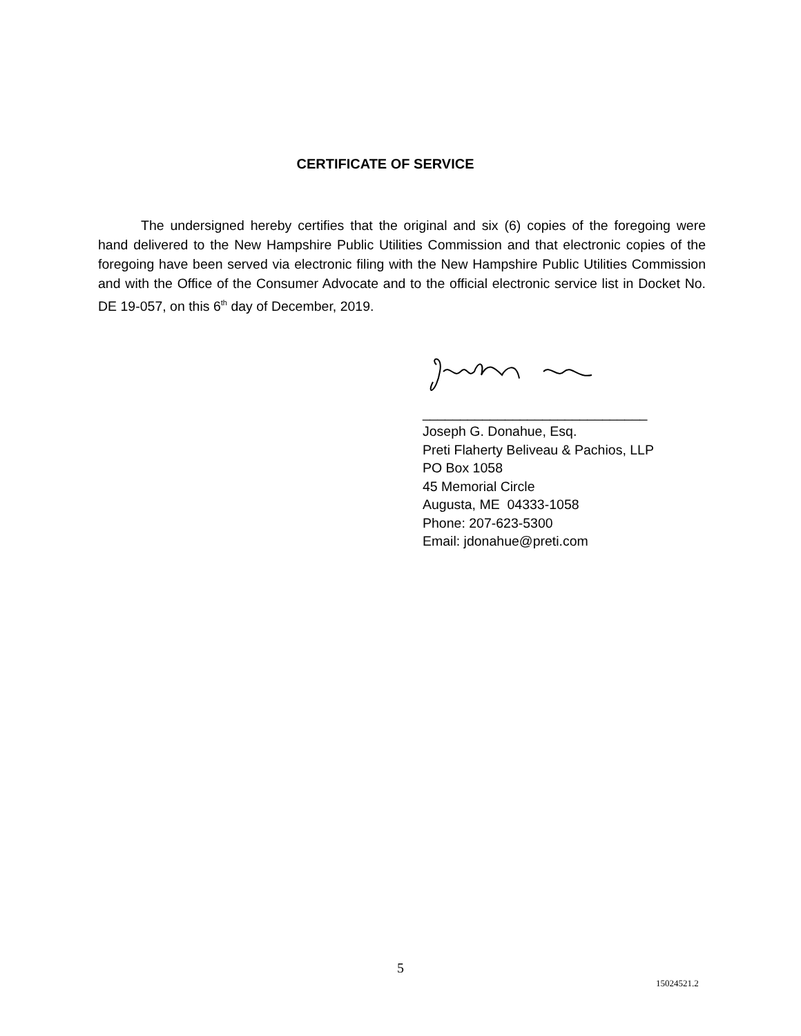CERTIFICATE OF SERVICE
The undersigned hereby certifies that the original and six (6) copies of the foregoing were hand delivered to the New Hampshire Public Utilities Commission and that electronic copies of the foregoing have been served via electronic filing with the New Hampshire Public Utilities Commission and with the Office of the Consumer Advocate and to the official electronic service list in Docket No. DE 19-057, on this 6<sup>th</sup> day of December, 2019.
______________________________
Joseph G. Donahue, Esq.
Preti Flaherty Beliveau & Pachios, LLP
PO Box 1058
45 Memorial Circle
Augusta, ME 04333-1058
Phone: 207-623-5300
Email: jdonahue@preti.com
5
15024521.2